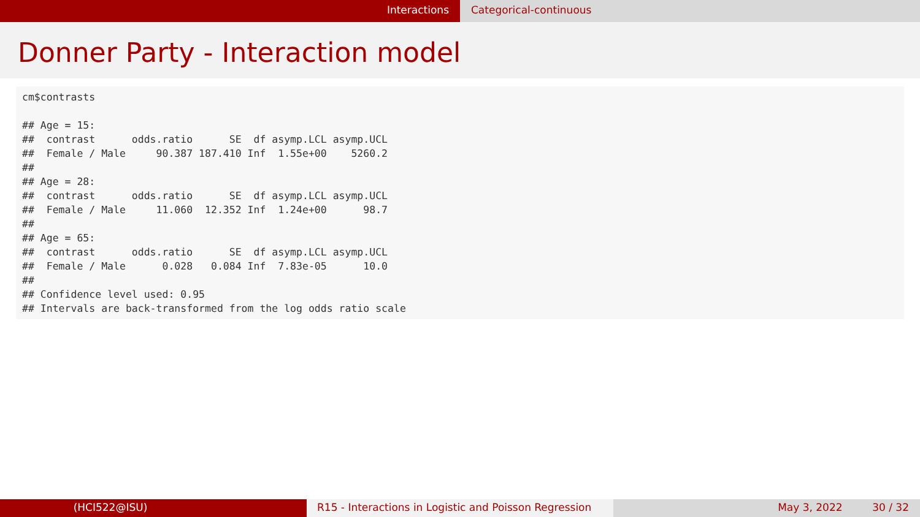Interactions Categorical-continuous
Donner Party - Interaction model
cm$contrasts ## Age = 15: ## contrast odds.ratio SE df asymp.LCL asymp.UCL ## Female / Male 90.387 187.410 Inf 1.55e+00 5260.2 ## ## Age = 28: ## contrast odds.ratio SE df asymp.LCL asymp.UCL ## Female / Male 11.060 12.352 Inf 1.24e+00 98.7 ## ## Age = 65: ## contrast odds.ratio SE df asymp.LCL asymp.UCL ## Female / Male 0.028 0.084 Inf 7.83e-05 10.0 ## ## Confidence level used: 0.95 ## Intervals are back-transformed from the log odds ratio scale
(HCI522@ISU) R15 - Interactions in Logistic and Poisson Regression
May 3, 2022 30 / 32